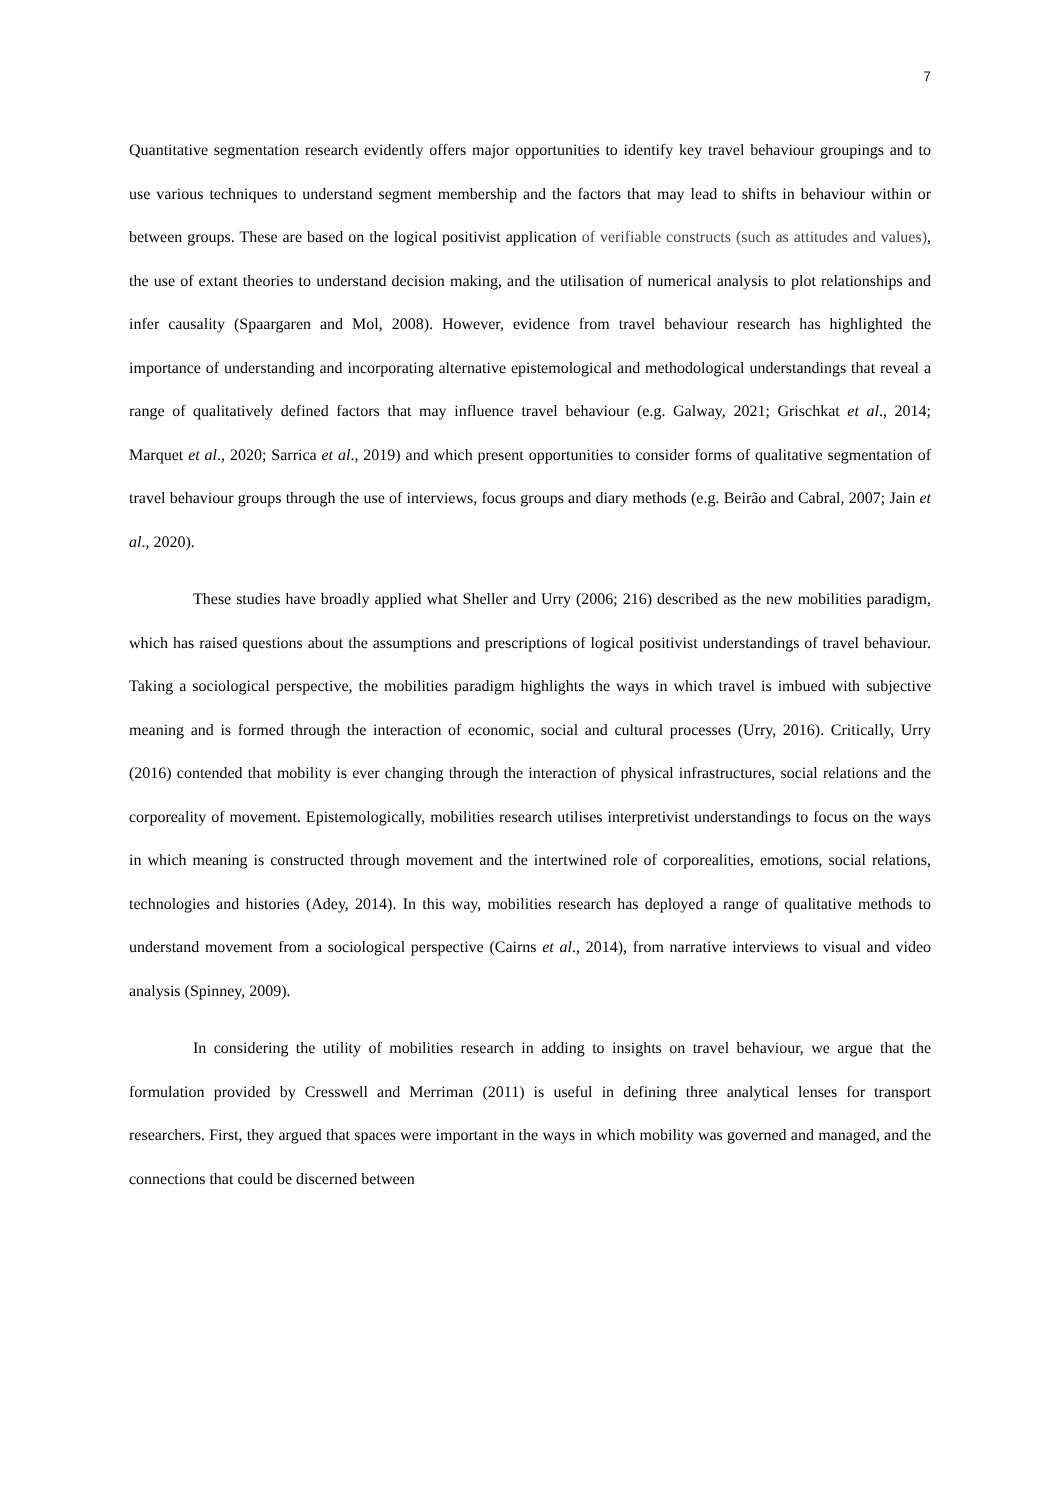7
Quantitative segmentation research evidently offers major opportunities to identify key travel behaviour groupings and to use various techniques to understand segment membership and the factors that may lead to shifts in behaviour within or between groups. These are based on the logical positivist application of verifiable constructs (such as attitudes and values), the use of extant theories to understand decision making, and the utilisation of numerical analysis to plot relationships and infer causality (Spaargaren and Mol, 2008). However, evidence from travel behaviour research has highlighted the importance of understanding and incorporating alternative epistemological and methodological understandings that reveal a range of qualitatively defined factors that may influence travel behaviour (e.g. Galway, 2021; Grischkat et al., 2014; Marquet et al., 2020; Sarrica et al., 2019) and which present opportunities to consider forms of qualitative segmentation of travel behaviour groups through the use of interviews, focus groups and diary methods (e.g. Beirão and Cabral, 2007; Jain et al., 2020).
These studies have broadly applied what Sheller and Urry (2006; 216) described as the new mobilities paradigm, which has raised questions about the assumptions and prescriptions of logical positivist understandings of travel behaviour. Taking a sociological perspective, the mobilities paradigm highlights the ways in which travel is imbued with subjective meaning and is formed through the interaction of economic, social and cultural processes (Urry, 2016). Critically, Urry (2016) contended that mobility is ever changing through the interaction of physical infrastructures, social relations and the corporeality of movement. Epistemologically, mobilities research utilises interpretivist understandings to focus on the ways in which meaning is constructed through movement and the intertwined role of corporealities, emotions, social relations, technologies and histories (Adey, 2014). In this way, mobilities research has deployed a range of qualitative methods to understand movement from a sociological perspective (Cairns et al., 2014), from narrative interviews to visual and video analysis (Spinney, 2009).
In considering the utility of mobilities research in adding to insights on travel behaviour, we argue that the formulation provided by Cresswell and Merriman (2011) is useful in defining three analytical lenses for transport researchers. First, they argued that spaces were important in the ways in which mobility was governed and managed, and the connections that could be discerned between